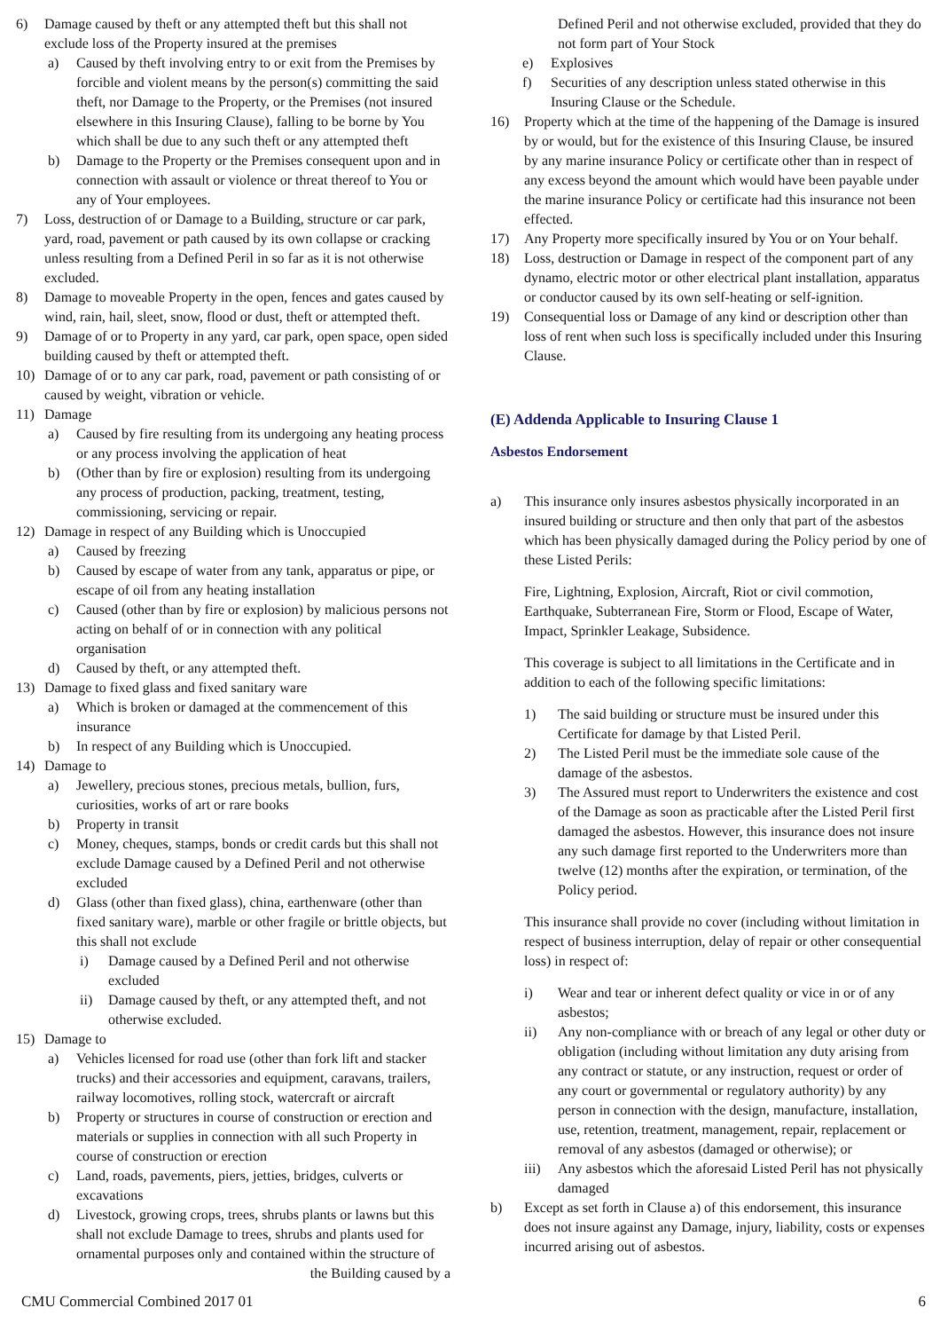6) Damage caused by theft or any attempted theft but this shall not exclude loss of the Property insured at the premises
a) Caused by theft involving entry to or exit from the Premises by forcible and violent means by the person(s) committing the said theft, nor Damage to the Property, or the Premises (not insured elsewhere in this Insuring Clause), falling to be borne by You which shall be due to any such theft or any attempted theft
b) Damage to the Property or the Premises consequent upon and in connection with assault or violence or threat thereof to You or any of Your employees.
7) Loss, destruction of or Damage to a Building, structure or car park, yard, road, pavement or path caused by its own collapse or cracking unless resulting from a Defined Peril in so far as it is not otherwise excluded.
8) Damage to moveable Property in the open, fences and gates caused by wind, rain, hail, sleet, snow, flood or dust, theft or attempted theft.
9) Damage of or to Property in any yard, car park, open space, open sided building caused by theft or attempted theft.
10) Damage of or to any car park, road, pavement or path consisting of or caused by weight, vibration or vehicle.
11) Damage
a) Caused by fire resulting from its undergoing any heating process or any process involving the application of heat
b) (Other than by fire or explosion) resulting from its undergoing any process of production, packing, treatment, testing, commissioning, servicing or repair.
12) Damage in respect of any Building which is Unoccupied
a) Caused by freezing
b) Caused by escape of water from any tank, apparatus or pipe, or escape of oil from any heating installation
c) Caused (other than by fire or explosion) by malicious persons not acting on behalf of or in connection with any political organisation
d) Caused by theft, or any attempted theft.
13) Damage to fixed glass and fixed sanitary ware
a) Which is broken or damaged at the commencement of this insurance
b) In respect of any Building which is Unoccupied.
14) Damage to
a) Jewellery, precious stones, precious metals, bullion, furs, curiosities, works of art or rare books
b) Property in transit
c) Money, cheques, stamps, bonds or credit cards but this shall not exclude Damage caused by a Defined Peril and not otherwise excluded
d) Glass (other than fixed glass), china, earthenware (other than fixed sanitary ware), marble or other fragile or brittle objects, but this shall not exclude
i) Damage caused by a Defined Peril and not otherwise excluded
ii) Damage caused by theft, or any attempted theft, and not otherwise excluded.
15) Damage to
a) Vehicles licensed for road use (other than fork lift and stacker trucks) and their accessories and equipment, caravans, trailers, railway locomotives, rolling stock, watercraft or aircraft
b) Property or structures in course of construction or erection and materials or supplies in connection with all such Property in course of construction or erection
c) Land, roads, pavements, piers, jetties, bridges, culverts or excavations
d) Livestock, growing crops, trees, shrubs plants or lawns but this shall not exclude Damage to trees, shrubs and plants used for ornamental purposes only and contained within the structure of
the Building caused by a
Defined Peril and not otherwise excluded, provided that they do not form part of Your Stock
e) Explosives
f) Securities of any description unless stated otherwise in this Insuring Clause or the Schedule.
16) Property which at the time of the happening of the Damage is insured by or would, but for the existence of this Insuring Clause, be insured by any marine insurance Policy or certificate other than in respect of any excess beyond the amount which would have been payable under the marine insurance Policy or certificate had this insurance not been effected.
17) Any Property more specifically insured by You or on Your behalf.
18) Loss, destruction or Damage in respect of the component part of any dynamo, electric motor or other electrical plant installation, apparatus or conductor caused by its own self-heating or self-ignition.
19) Consequential loss or Damage of any kind or description other than loss of rent when such loss is specifically included under this Insuring Clause.
(E) Addenda Applicable to Insuring Clause 1
Asbestos Endorsement
a) This insurance only insures asbestos physically incorporated in an insured building or structure and then only that part of the asbestos which has been physically damaged during the Policy period by one of these Listed Perils:
Fire, Lightning, Explosion, Aircraft, Riot or civil commotion, Earthquake, Subterranean Fire, Storm or Flood, Escape of Water, Impact, Sprinkler Leakage, Subsidence.
This coverage is subject to all limitations in the Certificate and in addition to each of the following specific limitations:
1) The said building or structure must be insured under this Certificate for damage by that Listed Peril.
2) The Listed Peril must be the immediate sole cause of the damage of the asbestos.
3) The Assured must report to Underwriters the existence and cost of the Damage as soon as practicable after the Listed Peril first damaged the asbestos. However, this insurance does not insure any such damage first reported to the Underwriters more than twelve (12) months after the expiration, or termination, of the Policy period.
This insurance shall provide no cover (including without limitation in respect of business interruption, delay of repair or other consequential loss) in respect of:
i) Wear and tear or inherent defect quality or vice in or of any asbestos;
ii) Any non-compliance with or breach of any legal or other duty or obligation (including without limitation any duty arising from any contract or statute, or any instruction, request or order of any court or governmental or regulatory authority) by any person in connection with the design, manufacture, installation, use, retention, treatment, management, repair, replacement or removal of any asbestos (damaged or otherwise); or
iii) Any asbestos which the aforesaid Listed Peril has not physically damaged
b) Except as set forth in Clause a) of this endorsement, this insurance does not insure against any Damage, injury, liability, costs or expenses incurred arising out of asbestos.
CMU Commercial Combined 2017 01 6